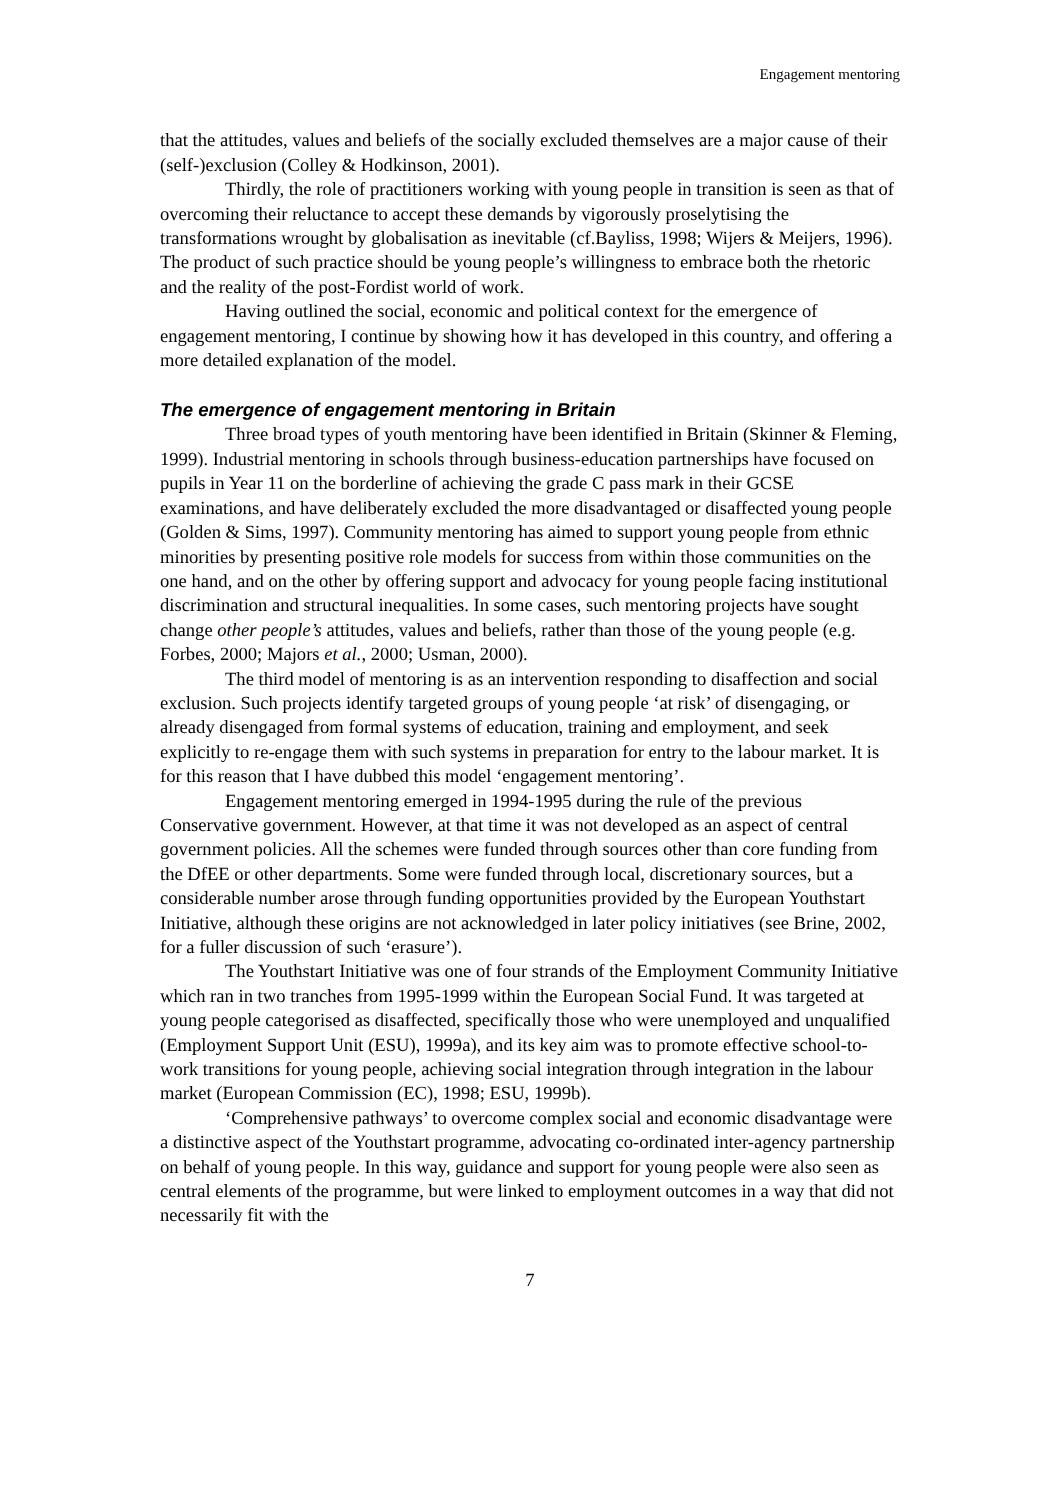Engagement mentoring
that the attitudes, values and beliefs of the socially excluded themselves are a major cause of their (self-)exclusion (Colley & Hodkinson, 2001).
Thirdly, the role of practitioners working with young people in transition is seen as that of overcoming their reluctance to accept these demands by vigorously proselytising the transformations wrought by globalisation as inevitable (cf.Bayliss, 1998; Wijers & Meijers, 1996). The product of such practice should be young people’s willingness to embrace both the rhetoric and the reality of the post-Fordist world of work.
Having outlined the social, economic and political context for the emergence of engagement mentoring, I continue by showing how it has developed in this country, and offering a more detailed explanation of the model.
The emergence of engagement mentoring in Britain
Three broad types of youth mentoring have been identified in Britain (Skinner & Fleming, 1999). Industrial mentoring in schools through business-education partnerships have focused on pupils in Year 11 on the borderline of achieving the grade C pass mark in their GCSE examinations, and have deliberately excluded the more disadvantaged or disaffected young people (Golden & Sims, 1997). Community mentoring has aimed to support young people from ethnic minorities by presenting positive role models for success from within those communities on the one hand, and on the other by offering support and advocacy for young people facing institutional discrimination and structural inequalities. In some cases, such mentoring projects have sought change other people’s attitudes, values and beliefs, rather than those of the young people (e.g. Forbes, 2000; Majors et al., 2000; Usman, 2000).
The third model of mentoring is as an intervention responding to disaffection and social exclusion. Such projects identify targeted groups of young people ‘at risk’ of disengaging, or already disengaged from formal systems of education, training and employment, and seek explicitly to re-engage them with such systems in preparation for entry to the labour market. It is for this reason that I have dubbed this model ‘engagement mentoring’.
Engagement mentoring emerged in 1994-1995 during the rule of the previous Conservative government. However, at that time it was not developed as an aspect of central government policies. All the schemes were funded through sources other than core funding from the DfEE or other departments. Some were funded through local, discretionary sources, but a considerable number arose through funding opportunities provided by the European Youthstart Initiative, although these origins are not acknowledged in later policy initiatives (see Brine, 2002, for a fuller discussion of such ‘erasure’).
The Youthstart Initiative was one of four strands of the Employment Community Initiative which ran in two tranches from 1995-1999 within the European Social Fund. It was targeted at young people categorised as disaffected, specifically those who were unemployed and unqualified (Employment Support Unit (ESU), 1999a), and its key aim was to promote effective school-to-work transitions for young people, achieving social integration through integration in the labour market (European Commission (EC), 1998; ESU, 1999b).
‘Comprehensive pathways’ to overcome complex social and economic disadvantage were a distinctive aspect of the Youthstart programme, advocating co-ordinated inter-agency partnership on behalf of young people. In this way, guidance and support for young people were also seen as central elements of the programme, but were linked to employment outcomes in a way that did not necessarily fit with the
7